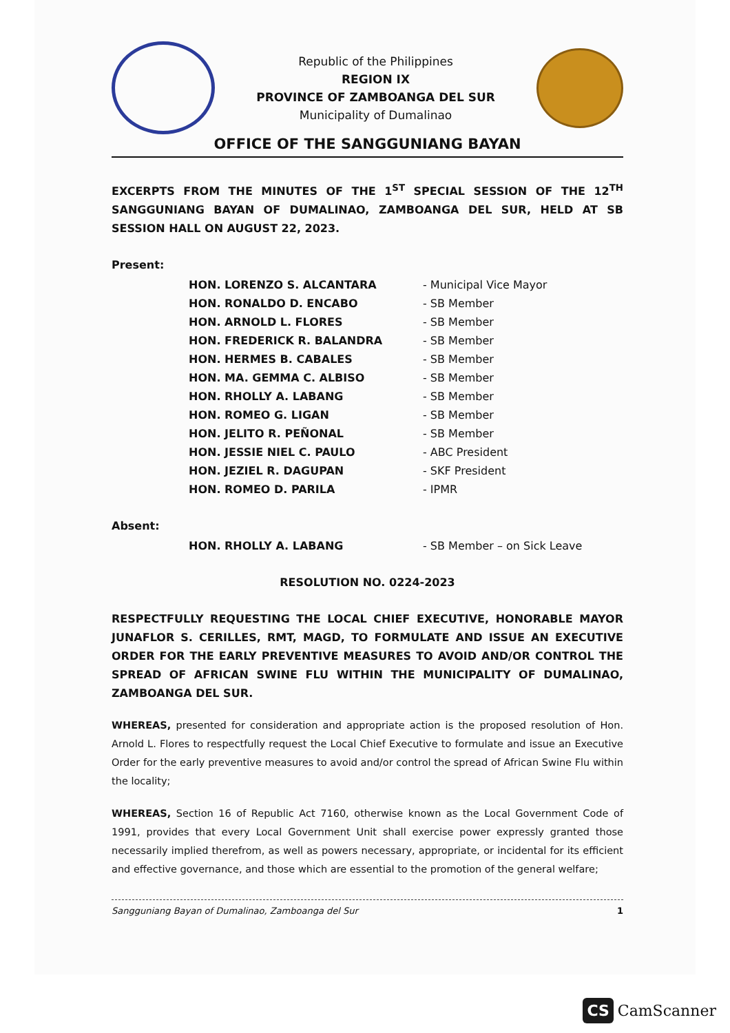Republic of the Philippines
REGION IX
PROVINCE OF ZAMBOANGA DEL SUR
Municipality of Dumalinao
OFFICE OF THE SANGGUNIANG BAYAN
EXCERPTS FROM THE MINUTES OF THE 1<sup>ST</sup> SPECIAL SESSION OF THE 12<sup>TH</sup> SANGGUNIANG BAYAN OF DUMALINAO, ZAMBOANGA DEL SUR, HELD AT SB SESSION HALL ON AUGUST 22, 2023.
Present:
| HON. LORENZO S. ALCANTARA | - Municipal Vice Mayor |
| HON. RONALDO D. ENCABO | - SB Member |
| HON. ARNOLD L. FLORES | - SB Member |
| HON. FREDERICK R. BALANDRA | - SB Member |
| HON. HERMES B. CABALES | - SB Member |
| HON. MA. GEMMA C. ALBISO | - SB Member |
| HON. RHOLLY A. LABANG | - SB Member |
| HON. ROMEO G. LIGAN | - SB Member |
| HON. JELITO R. PEÑONAL | - SB Member |
| HON. JESSIE NIEL C. PAULO | - ABC President |
| HON. JEZIEL R. DAGUPAN | - SKF President |
| HON. ROMEO D. PARILA | - IPMR |
Absent:
| HON. RHOLLY A. LABANG | - SB Member – on Sick Leave |
RESOLUTION NO. 0224-2023
RESPECTFULLY REQUESTING THE LOCAL CHIEF EXECUTIVE, HONORABLE MAYOR JUNAFLOR S. CERILLES, RMT, MAGD, TO FORMULATE AND ISSUE AN EXECUTIVE ORDER FOR THE EARLY PREVENTIVE MEASURES TO AVOID AND/OR CONTROL THE SPREAD OF AFRICAN SWINE FLU WITHIN THE MUNICIPALITY OF DUMALINAO, ZAMBOANGA DEL SUR.
WHEREAS, presented for consideration and appropriate action is the proposed resolution of Hon. Arnold L. Flores to respectfully request the Local Chief Executive to formulate and issue an Executive Order for the early preventive measures to avoid and/or control the spread of African Swine Flu within the locality;
WHEREAS, Section 16 of Republic Act 7160, otherwise known as the Local Government Code of 1991, provides that every Local Government Unit shall exercise power expressly granted those necessarily implied therefrom, as well as powers necessary, appropriate, or incidental for its efficient and effective governance, and those which are essential to the promotion of the general welfare;
1 Sangguniang Bayan of Dumalinao, Zamboanga del Sur
CS CamScanner